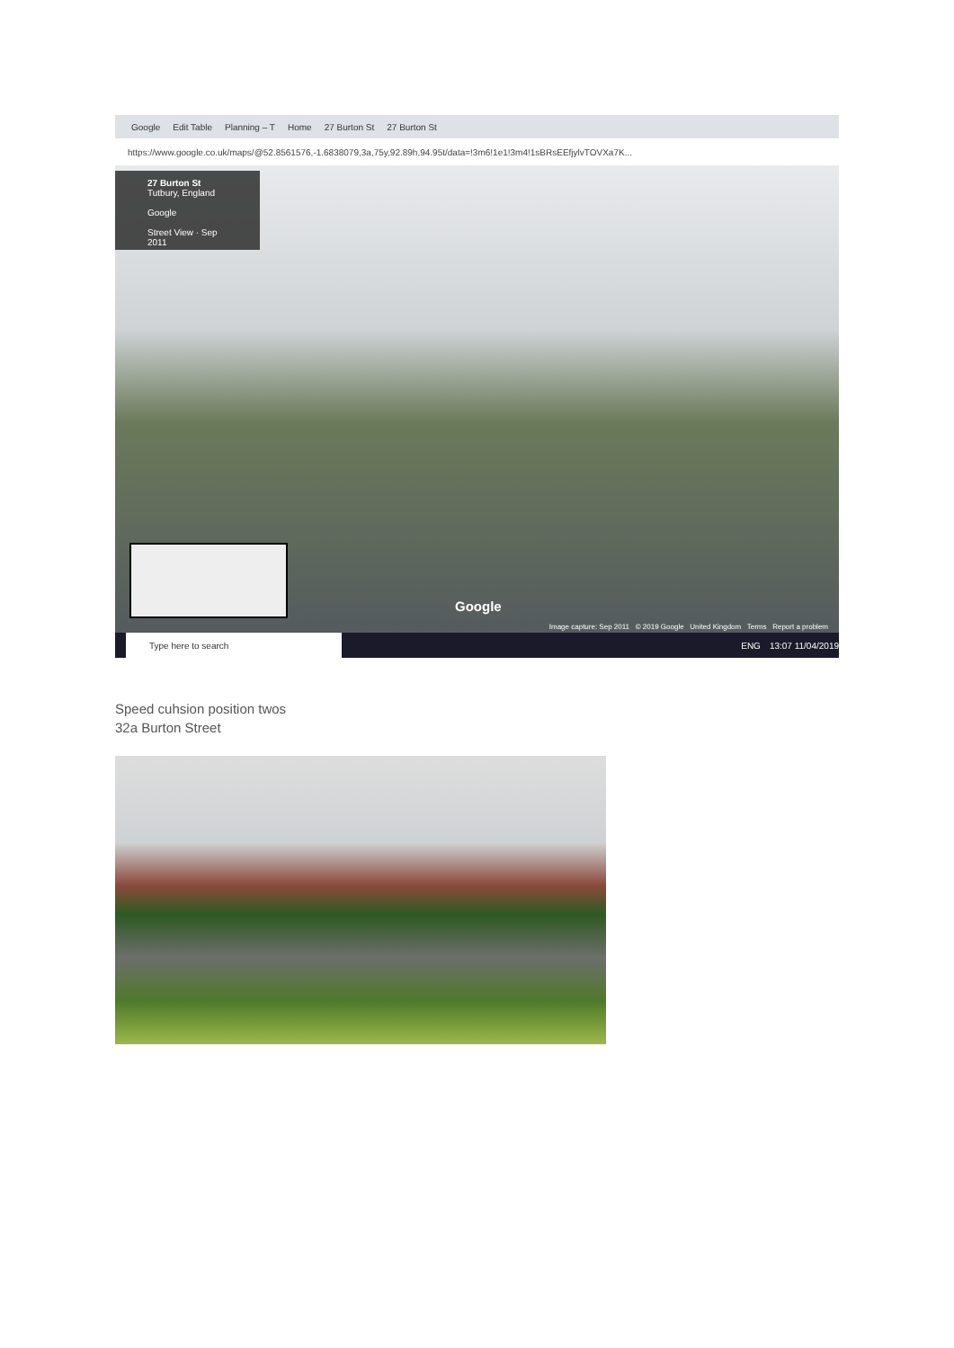Google Edit Table Planning – T Home 27 Burton St 27 Burton St
https://www.google.co.uk/maps/@52.8561576,-1.6838079,3a,75y,92.89h,94.95t/data=!3m6!1e1!3m4!1sBRsEEfjylvTOVXa7K...
27 Burton St
Tutbury, England
Google
Street View · Sep 2011
Google
Image capture: Sep 2011 © 2019 Google United Kingdom Terms Report a problem
Type here to search
ENG 13:07 11/04/2019
Speed cuhsion position twos
32a Burton Street